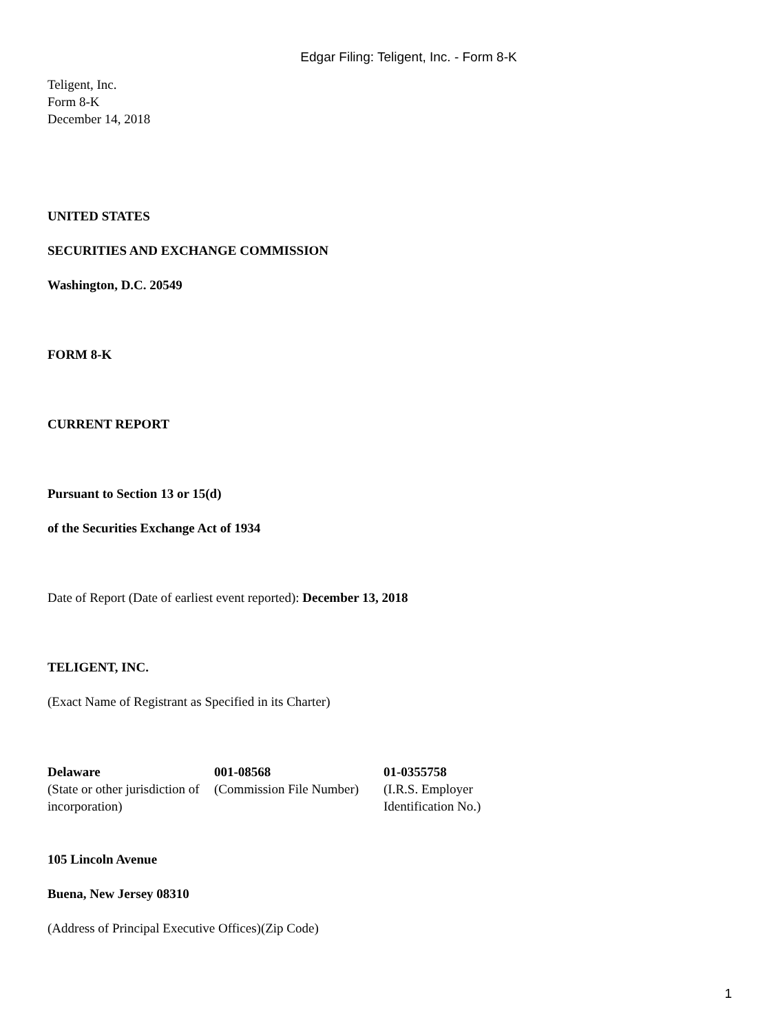Edgar Filing: Teligent, Inc. - Form 8-K
Teligent, Inc.
Form 8-K
December 14, 2018
UNITED STATES
SECURITIES AND EXCHANGE COMMISSION
Washington, D.C. 20549
FORM 8-K
CURRENT REPORT
Pursuant to Section 13 or 15(d)
of the Securities Exchange Act of 1934
Date of Report (Date of earliest event reported): December 13, 2018
TELIGENT, INC.
(Exact Name of Registrant as Specified in its Charter)
| Delaware | 001-08568 | 01-0355758 |
| (State or other jurisdiction of incorporation) | (Commission File Number) | (I.R.S. Employer Identification No.) |
105 Lincoln Avenue
Buena, New Jersey 08310
(Address of Principal Executive Offices)(Zip Code)
1